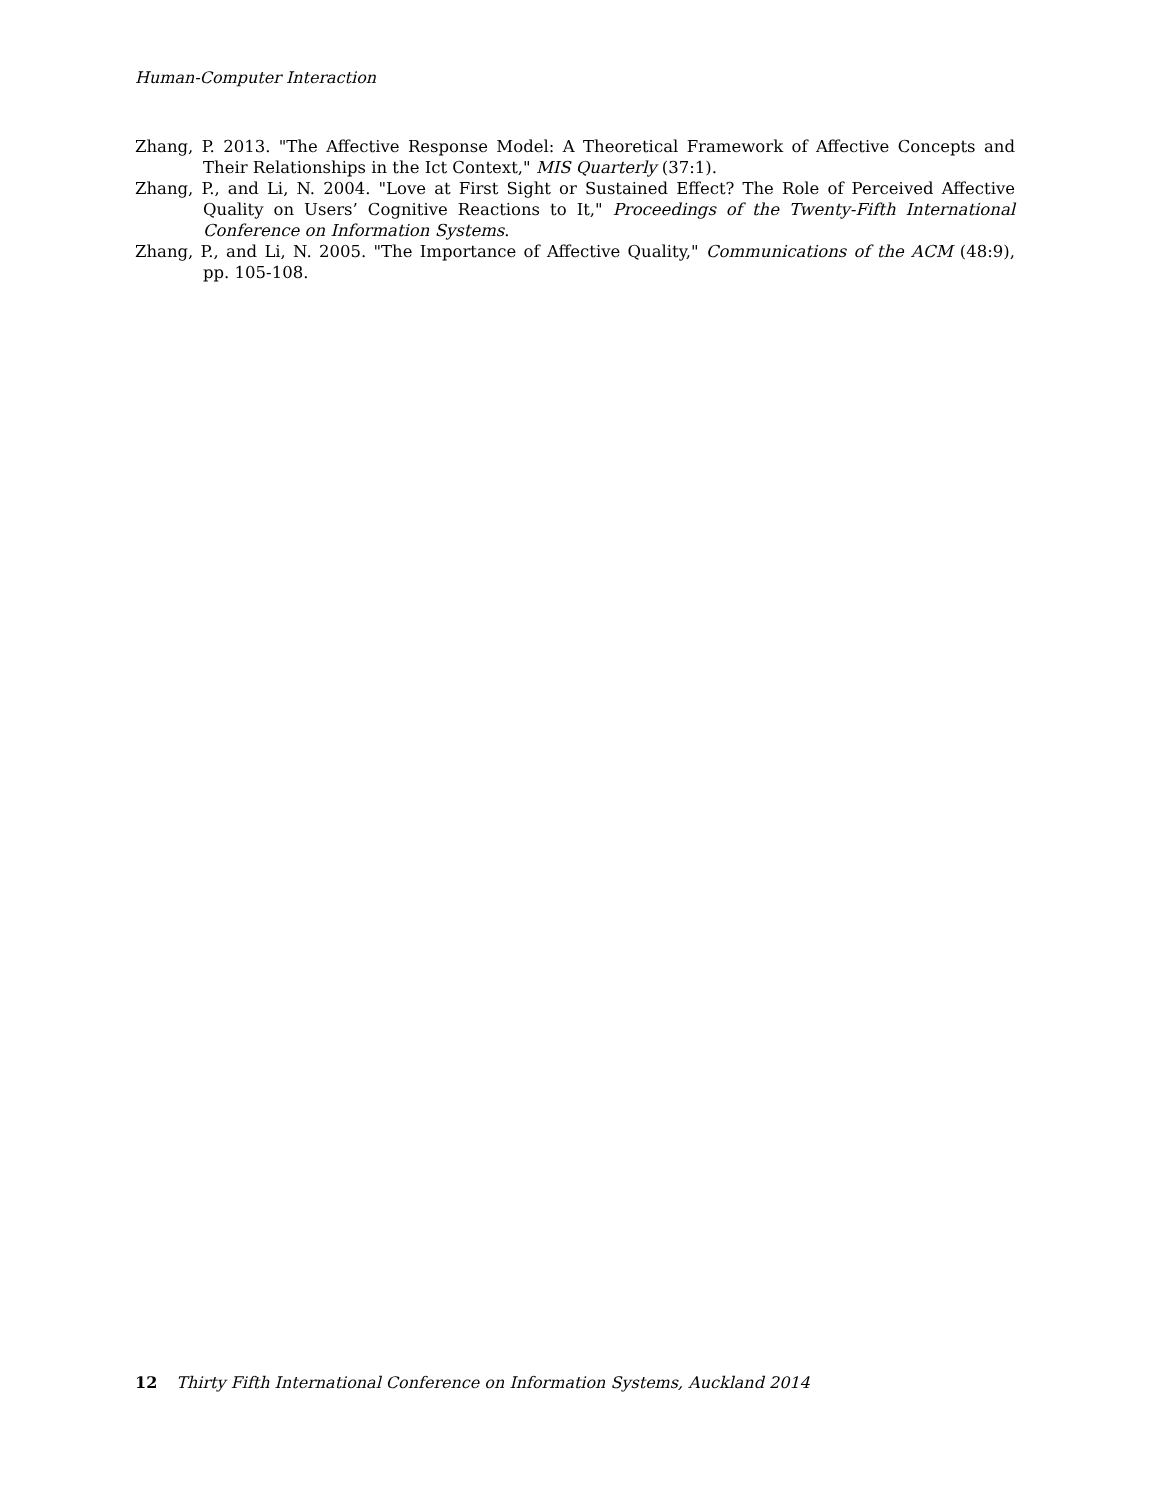Human-Computer Interaction
Zhang, P. 2013. "The Affective Response Model: A Theoretical Framework of Affective Concepts and Their Relationships in the Ict Context," MIS Quarterly (37:1).
Zhang, P., and Li, N. 2004. "Love at First Sight or Sustained Effect? The Role of Perceived Affective Quality on Users’ Cognitive Reactions to It," Proceedings of the Twenty-Fifth International Conference on Information Systems.
Zhang, P., and Li, N. 2005. "The Importance of Affective Quality," Communications of the ACM (48:9), pp. 105-108.
12 Thirty Fifth International Conference on Information Systems, Auckland 2014